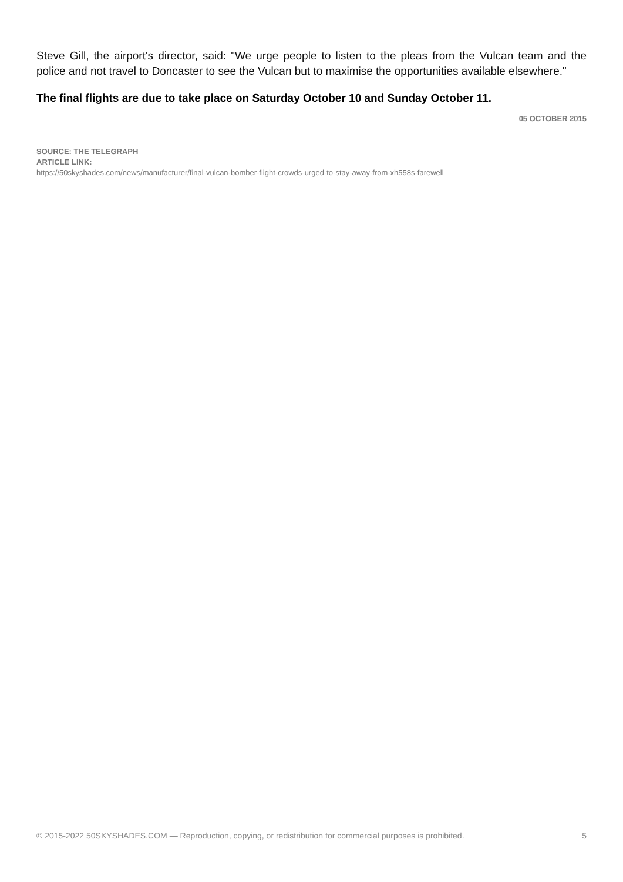Steve Gill, the airport's director, said: "We urge people to listen to the pleas from the Vulcan team and the police and not travel to Doncaster to see the Vulcan but to maximise the opportunities available elsewhere."
The final flights are due to take place on Saturday October 10 and Sunday October 11.
05 OCTOBER 2015
SOURCE: THE TELEGRAPH
ARTICLE LINK:
https://50skyshades.com/news/manufacturer/final-vulcan-bomber-flight-crowds-urged-to-stay-away-from-xh558s-farewell
© 2015-2022 50SKYSHADES.COM — Reproduction, copying, or redistribution for commercial purposes is prohibited. 5